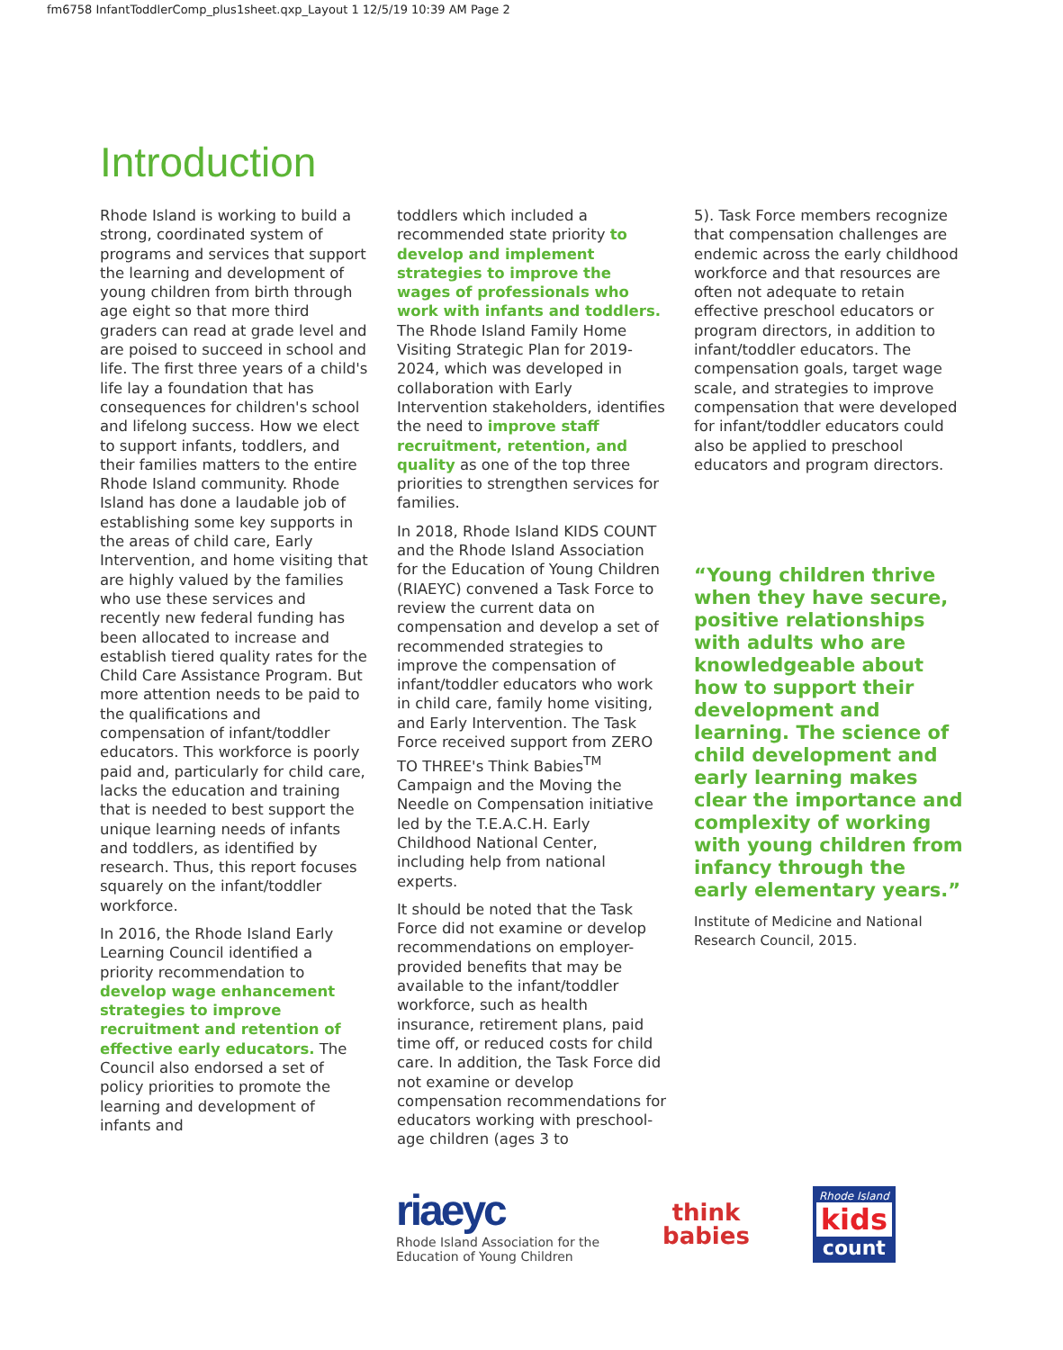fm6758 InfantToddlerComp_plus1sheet.qxp_Layout 1 12/5/19 10:39 AM Page 2
Introduction
Rhode Island is working to build a strong, coordinated system of programs and services that support the learning and development of young children from birth through age eight so that more third graders can read at grade level and are poised to succeed in school and life. The first three years of a child's life lay a foundation that has consequences for children's school and lifelong success. How we elect to support infants, toddlers, and their families matters to the entire Rhode Island community. Rhode Island has done a laudable job of establishing some key supports in the areas of child care, Early Intervention, and home visiting that are highly valued by the families who use these services and recently new federal funding has been allocated to increase and establish tiered quality rates for the Child Care Assistance Program. But more attention needs to be paid to the qualifications and compensation of infant/toddler educators. This workforce is poorly paid and, particularly for child care, lacks the education and training that is needed to best support the unique learning needs of infants and toddlers, as identified by research. Thus, this report focuses squarely on the infant/toddler workforce.
In 2016, the Rhode Island Early Learning Council identified a priority recommendation to develop wage enhancement strategies to improve recruitment and retention of effective early educators. The Council also endorsed a set of policy priorities to promote the learning and development of infants and
toddlers which included a recommended state priority to develop and implement strategies to improve the wages of professionals who work with infants and toddlers. The Rhode Island Family Home Visiting Strategic Plan for 2019-2024, which was developed in collaboration with Early Intervention stakeholders, identifies the need to improve staff recruitment, retention, and quality as one of the top three priorities to strengthen services for families.
In 2018, Rhode Island KIDS COUNT and the Rhode Island Association for the Education of Young Children (RIAEYC) convened a Task Force to review the current data on compensation and develop a set of recommended strategies to improve the compensation of infant/toddler educators who work in child care, family home visiting, and Early Intervention. The Task Force received support from ZERO TO THREE's Think Babies<sup>TM</sup> Campaign and the Moving the Needle on Compensation initiative led by the T.E.A.C.H. Early Childhood National Center, including help from national experts.
It should be noted that the Task Force did not examine or develop recommendations on employer-provided benefits that may be available to the infant/toddler workforce, such as health insurance, retirement plans, paid time off, or reduced costs for child care. In addition, the Task Force did not examine or develop compensation recommendations for educators working with preschool-age children (ages 3 to
5). Task Force members recognize that compensation challenges are endemic across the early childhood workforce and that resources are often not adequate to retain effective preschool educators or program directors, in addition to infant/toddler educators. The compensation goals, target wage scale, and strategies to improve compensation that were developed for infant/toddler educators could also be applied to preschool educators and program directors.
“Young children thrive when they have secure, positive relationships with adults who are knowledgeable about how to support their development and learning. The science of child development and early learning makes clear the importance and complexity of working with young children from infancy through the early elementary years.”
Institute of Medicine and National Research Council, 2015.
riaeyc
Rhode Island Association for the
Education of Young Children
think
babies
Rhode Island
kids
count